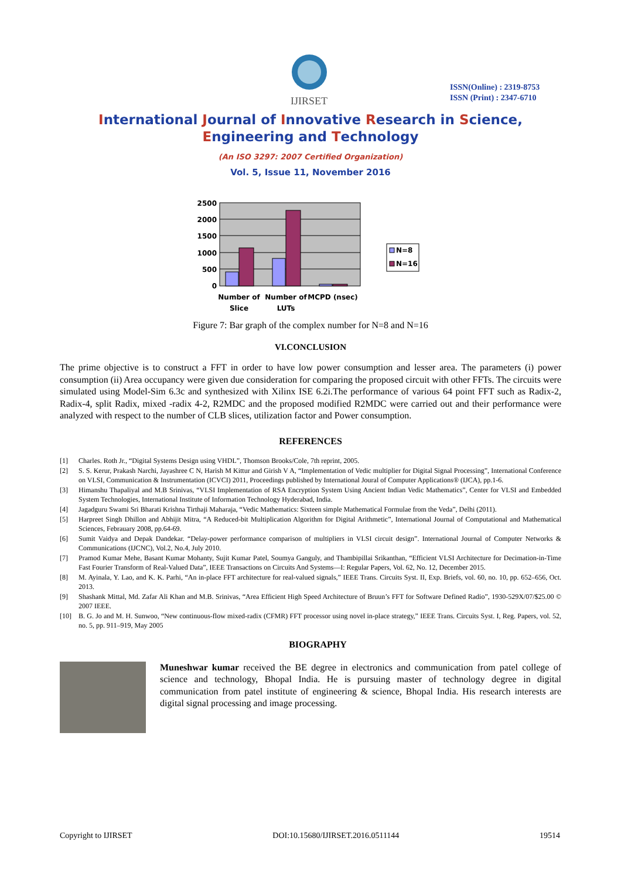IJIRSET
ISSN(Online) : 2319-8753
ISSN (Print) : 2347-6710
International Journal of Innovative Research in Science,
Engineering and Technology
(An ISO 3297: 2007 Certified Organization)
Vol. 5, Issue 11, November 2016
2500
2000
1500
1000
500
0
N=8
N=16
Number of
Slice
Number of
LUTs
MCPD (nsec)
Figure 7: Bar graph of the complex number for N=8 and N=16
VI.CONCLUSION
The prime objective is to construct a FFT in order to have low power consumption and lesser area. The parameters (i) power consumption (ii) Area occupancy were given due consideration for comparing the proposed circuit with other FFTs. The circuits were simulated using Model-Sim 6.3c and synthesized with Xilinx ISE 6.2i.The performance of various 64 point FFT such as Radix-2, Radix-4, split Radix, mixed -radix 4-2, R2MDC and the proposed modified R2MDC were carried out and their performance were analyzed with respect to the number of CLB slices, utilization factor and Power consumption.
REFERENCES
[1] Charles. Roth Jr., “Digital Systems Design using VHDL”, Thomson Brooks/Cole, 7th reprint, 2005.
[2] S. S. Kerur, Prakash Narchi, Jayashree C N, Harish M Kittur and Girish V A, “Implementation of Vedic multiplier for Digital Signal Processing”, International Conference on VLSI, Communication & Instrumentation (ICVCI) 2011, Proceedings published by International Joural of Computer Applications® (IJCA), pp.1-6.
[3] Himanshu Thapaliyal and M.B Srinivas, “VLSI Implementation of RSA Encryption System Using Ancient Indian Vedic Mathematics”, Center for VLSI and Embedded System Technologies, International Institute of Information Technology Hyderabad, India.
[4] Jagadguru Swami Sri Bharati Krishna Tirthaji Maharaja, “Vedic Mathematics: Sixteen simple Mathematical Formulae from the Veda”, Delhi (2011).
[5] Harpreet Singh Dhillon and Abhijit Mitra, “A Reduced-bit Multiplication Algorithm for Digital Arithmetic”, International Journal of Computational and Mathematical Sciences, Febrauary 2008, pp.64-69.
[6] Sumit Vaidya and Depak Dandekar. “Delay-power performance comparison of multipliers in VLSI circuit design”. International Journal of Computer Networks & Communications (IJCNC), Vol.2, No.4, July 2010.
[7] Pramod Kumar Mehe, Basant Kumar Mohanty, Sujit Kumar Patel, Soumya Ganguly, and Thambipillai Srikanthan, “Efficient VLSI Architecture for Decimation-in-Time Fast Fourier Transform of Real-Valued Data”, IEEE Transactions on Circuits And Systems—I: Regular Papers, Vol. 62, No. 12, December 2015.
[8] M. Ayinala, Y. Lao, and K. K. Parhi, “An in-place FFT architecture for real-valued signals,” IEEE Trans. Circuits Syst. II, Exp. Briefs, vol. 60, no. 10, pp. 652–656, Oct. 2013.
[9] Shashank Mittal, Md. Zafar Ali Khan and M.B. Srinivas, “Area Efficient High Speed Architecture of Bruun’s FFT for Software Defined Radio”, 1930-529X/07/$25.00 © 2007 IEEE.
[10] B. G. Jo and M. H. Sunwoo, “New continuous-flow mixed-radix (CFMR) FFT processor using novel in-place strategy,” IEEE Trans. Circuits Syst. I, Reg. Papers, vol. 52, no. 5, pp. 911–919, May 2005
BIOGRAPHY
Muneshwar kumar received the BE degree in electronics and communication from patel college of science and technology, Bhopal India. He is pursuing master of technology degree in digital communication from patel institute of engineering & science, Bhopal India. His research interests are digital signal processing and image processing.
Copyright to IJIRSET DOI:10.15680/IJIRSET.2016.0511144 19514